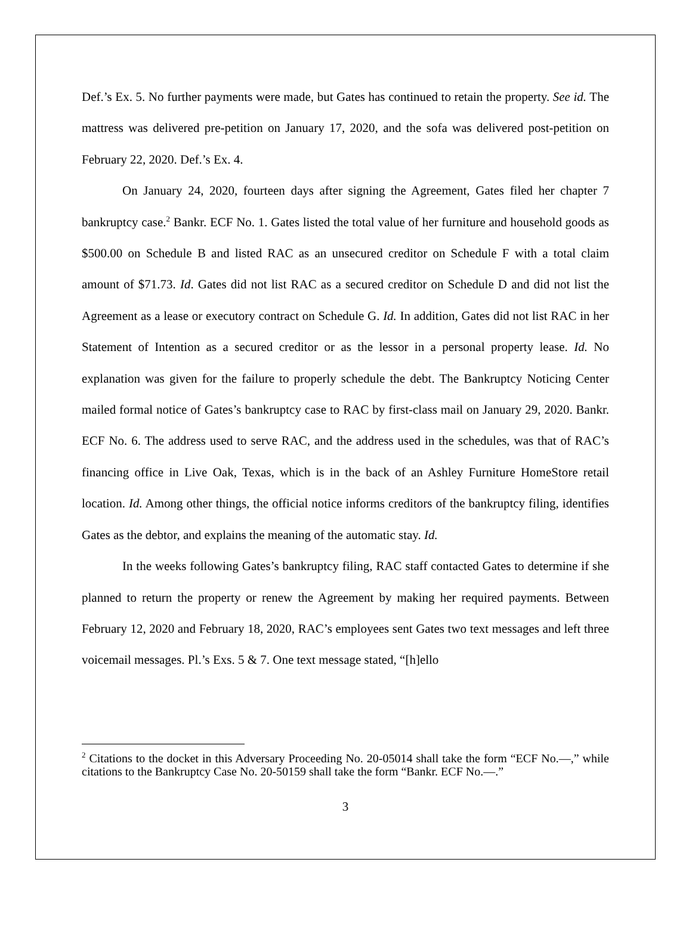Def.’s Ex. 5. No further payments were made, but Gates has continued to retain the property. See id. The mattress was delivered pre-petition on January 17, 2020, and the sofa was delivered post-petition on February 22, 2020. Def.’s Ex. 4.
On January 24, 2020, fourteen days after signing the Agreement, Gates filed her chapter 7 bankruptcy case.<sup>2</sup> Bankr. ECF No. 1. Gates listed the total value of her furniture and household goods as $500.00 on Schedule B and listed RAC as an unsecured creditor on Schedule F with a total claim amount of $71.73. Id. Gates did not list RAC as a secured creditor on Schedule D and did not list the Agreement as a lease or executory contract on Schedule G. Id. In addition, Gates did not list RAC in her Statement of Intention as a secured creditor or as the lessor in a personal property lease. Id. No explanation was given for the failure to properly schedule the debt. The Bankruptcy Noticing Center mailed formal notice of Gates’s bankruptcy case to RAC by first-class mail on January 29, 2020. Bankr. ECF No. 6. The address used to serve RAC, and the address used in the schedules, was that of RAC’s financing office in Live Oak, Texas, which is in the back of an Ashley Furniture HomeStore retail location. Id. Among other things, the official notice informs creditors of the bankruptcy filing, identifies Gates as the debtor, and explains the meaning of the automatic stay. Id.
In the weeks following Gates’s bankruptcy filing, RAC staff contacted Gates to determine if she planned to return the property or renew the Agreement by making her required payments. Between February 12, 2020 and February 18, 2020, RAC’s employees sent Gates two text messages and left three voicemail messages. Pl.’s Exs. 5 & 7. One text message stated, “[h]ello
<sup>2</sup> Citations to the docket in this Adversary Proceeding No. 20-05014 shall take the form “ECF No.—,” while citations to the Bankruptcy Case No. 20-50159 shall take the form “Bankr. ECF No.—.”
3